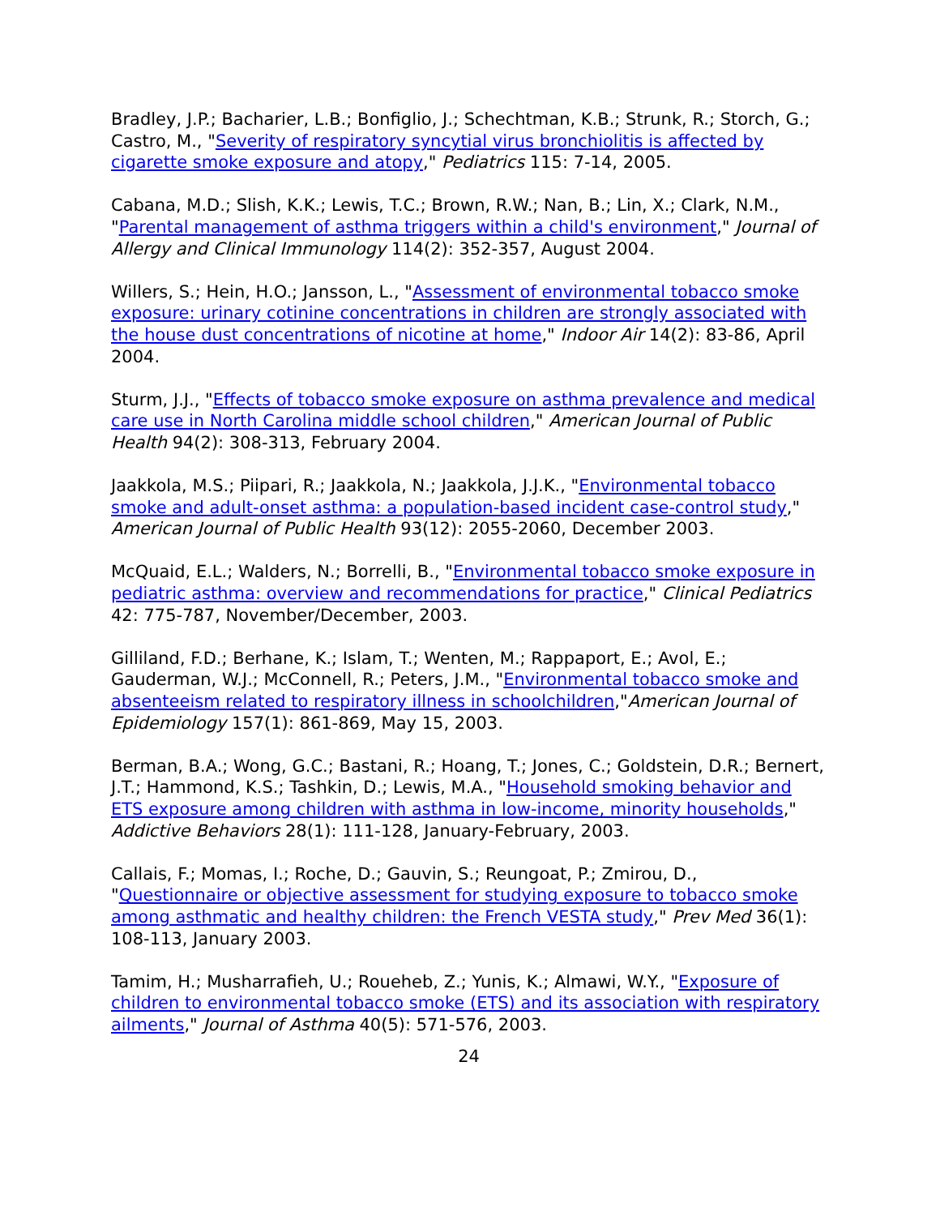Bradley, J.P.; Bacharier, L.B.; Bonfiglio, J.; Schechtman, K.B.; Strunk, R.; Storch, G.; Castro, M., "Severity of respiratory syncytial virus bronchiolitis is affected by cigarette smoke exposure and atopy," Pediatrics 115: 7-14, 2005.
Cabana, M.D.; Slish, K.K.; Lewis, T.C.; Brown, R.W.; Nan, B.; Lin, X.; Clark, N.M., "Parental management of asthma triggers within a child's environment," Journal of Allergy and Clinical Immunology 114(2): 352-357, August 2004.
Willers, S.; Hein, H.O.; Jansson, L., "Assessment of environmental tobacco smoke exposure: urinary cotinine concentrations in children are strongly associated with the house dust concentrations of nicotine at home," Indoor Air 14(2): 83-86, April 2004.
Sturm, J.J., "Effects of tobacco smoke exposure on asthma prevalence and medical care use in North Carolina middle school children," American Journal of Public Health 94(2): 308-313, February 2004.
Jaakkola, M.S.; Piipari, R.; Jaakkola, N.; Jaakkola, J.J.K., "Environmental tobacco smoke and adult-onset asthma: a population-based incident case-control study," American Journal of Public Health 93(12): 2055-2060, December 2003.
McQuaid, E.L.; Walders, N.; Borrelli, B., "Environmental tobacco smoke exposure in pediatric asthma: overview and recommendations for practice," Clinical Pediatrics 42: 775-787, November/December, 2003.
Gilliland, F.D.; Berhane, K.; Islam, T.; Wenten, M.; Rappaport, E.; Avol, E.; Gauderman, W.J.; McConnell, R.; Peters, J.M., "Environmental tobacco smoke and absenteeism related to respiratory illness in schoolchildren,"American Journal of Epidemiology 157(1): 861-869, May 15, 2003.
Berman, B.A.; Wong, G.C.; Bastani, R.; Hoang, T.; Jones, C.; Goldstein, D.R.; Bernert, J.T.; Hammond, K.S.; Tashkin, D.; Lewis, M.A., "Household smoking behavior and ETS exposure among children with asthma in low-income, minority households," Addictive Behaviors 28(1): 111-128, January-February, 2003.
Callais, F.; Momas, I.; Roche, D.; Gauvin, S.; Reungoat, P.; Zmirou, D., "Questionnaire or objective assessment for studying exposure to tobacco smoke among asthmatic and healthy children: the French VESTA study," Prev Med 36(1): 108-113, January 2003.
Tamim, H.; Musharrafieh, U.; Roueheb, Z.; Yunis, K.; Almawi, W.Y., "Exposure of children to environmental tobacco smoke (ETS) and its association with respiratory ailments," Journal of Asthma 40(5): 571-576, 2003.
24